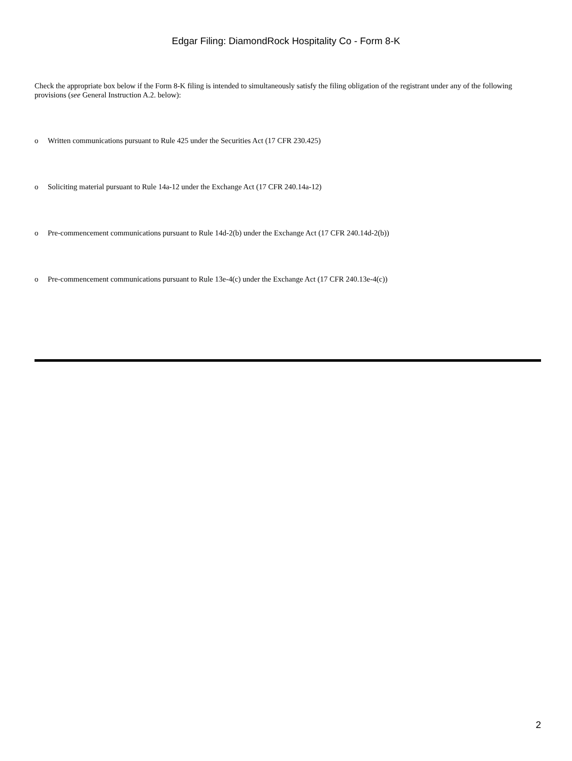Edgar Filing: DiamondRock Hospitality Co - Form 8-K
Check the appropriate box below if the Form 8-K filing is intended to simultaneously satisfy the filing obligation of the registrant under any of the following provisions (see General Instruction A.2. below):
o Written communications pursuant to Rule 425 under the Securities Act (17 CFR 230.425)
o Soliciting material pursuant to Rule 14a-12 under the Exchange Act (17 CFR 240.14a-12)
o Pre-commencement communications pursuant to Rule 14d-2(b) under the Exchange Act (17 CFR 240.14d-2(b))
o Pre-commencement communications pursuant to Rule 13e-4(c) under the Exchange Act (17 CFR 240.13e-4(c))
2